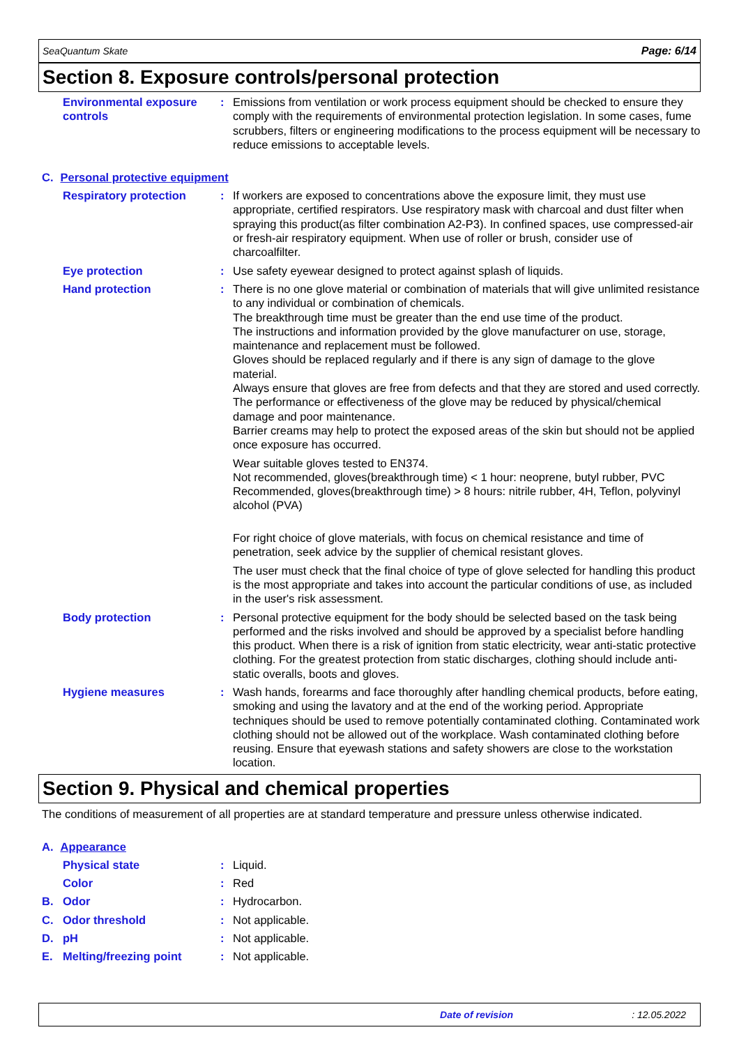SeaQuantum Skate Page: 6/14
Section 8. Exposure controls/personal protection
Environmental exposure controls
: Emissions from ventilation or work process equipment should be checked to ensure they comply with the requirements of environmental protection legislation. In some cases, fume scrubbers, filters or engineering modifications to the process equipment will be necessary to reduce emissions to acceptable levels.
C. Personal protective equipment
Respiratory protection : If workers are exposed to concentrations above the exposure limit, they must use appropriate, certified respirators. Use respiratory mask with charcoal and dust filter when spraying this product(as filter combination A2-P3). In confined spaces, use compressed-air or fresh-air respiratory equipment. When use of roller or brush, consider use of charcoalfilter.
Eye protection : Use safety eyewear designed to protect against splash of liquids.
Hand protection : There is no one glove material or combination of materials that will give unlimited resistance to any individual or combination of chemicals.
The breakthrough time must be greater than the end use time of the product.
The instructions and information provided by the glove manufacturer on use, storage, maintenance and replacement must be followed.
Gloves should be replaced regularly and if there is any sign of damage to the glove material.
Always ensure that gloves are free from defects and that they are stored and used correctly.
The performance or effectiveness of the glove may be reduced by physical/chemical damage and poor maintenance.
Barrier creams may help to protect the exposed areas of the skin but should not be applied once exposure has occurred.
Wear suitable gloves tested to EN374.
Not recommended, gloves(breakthrough time) < 1 hour: neoprene, butyl rubber, PVC
Recommended, gloves(breakthrough time) > 8 hours: nitrile rubber, 4H, Teflon, polyvinyl alcohol (PVA)
For right choice of glove materials, with focus on chemical resistance and time of penetration, seek advice by the supplier of chemical resistant gloves.
The user must check that the final choice of type of glove selected for handling this product is the most appropriate and takes into account the particular conditions of use, as included in the user's risk assessment.
Body protection : Personal protective equipment for the body should be selected based on the task being performed and the risks involved and should be approved by a specialist before handling this product. When there is a risk of ignition from static electricity, wear anti-static protective clothing. For the greatest protection from static discharges, clothing should include anti-static overalls, boots and gloves.
Hygiene measures : Wash hands, forearms and face thoroughly after handling chemical products, before eating, smoking and using the lavatory and at the end of the working period. Appropriate techniques should be used to remove potentially contaminated clothing. Contaminated work clothing should not be allowed out of the workplace. Wash contaminated clothing before reusing. Ensure that eyewash stations and safety showers are close to the workstation location.
Section 9. Physical and chemical properties
The conditions of measurement of all properties are at standard temperature and pressure unless otherwise indicated.
A. Appearance
Physical state : Liquid.
Color : Red
B. Odor : Hydrocarbon.
C. Odor threshold : Not applicable.
D. pH : Not applicable.
E. Melting/freezing point
: Not applicable.
Date of revision: 12.05.2022